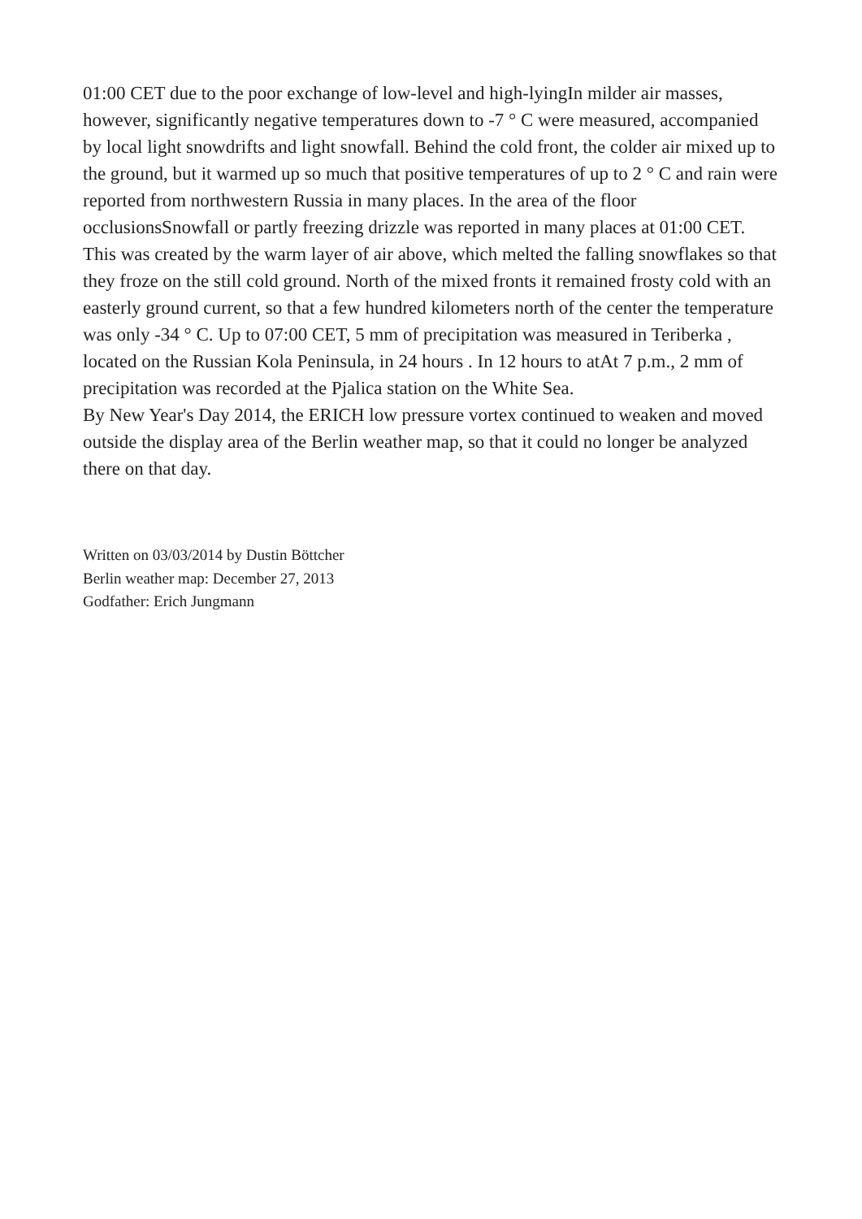01:00 CET due to the poor exchange of low-level and high-lyingIn milder air masses, however, significantly negative temperatures down to -7 ° C were measured, accompanied by local light snowdrifts and light snowfall. Behind the cold front, the colder air mixed up to the ground, but it warmed up so much that positive temperatures of up to 2 ° C and rain were reported from northwestern Russia in many places. In the area of the floor occlusionsSnowfall or partly freezing drizzle was reported in many places at 01:00 CET. This was created by the warm layer of air above, which melted the falling snowflakes so that they froze on the still cold ground. North of the mixed fronts it remained frosty cold with an easterly ground current, so that a few hundred kilometers north of the center the temperature was only -34 ° C. Up to 07:00 CET, 5 mm of precipitation was measured in Teriberka , located on the Russian Kola Peninsula, in 24 hours . In 12 hours to atAt 7 p.m., 2 mm of precipitation was recorded at the Pjalica station on the White Sea.
By New Year's Day 2014, the ERICH low pressure vortex continued to weaken and moved outside the display area of the Berlin weather map, so that it could no longer be analyzed there on that day.
Written on 03/03/2014 by Dustin Böttcher
Berlin weather map: December 27, 2013
Godfather: Erich Jungmann